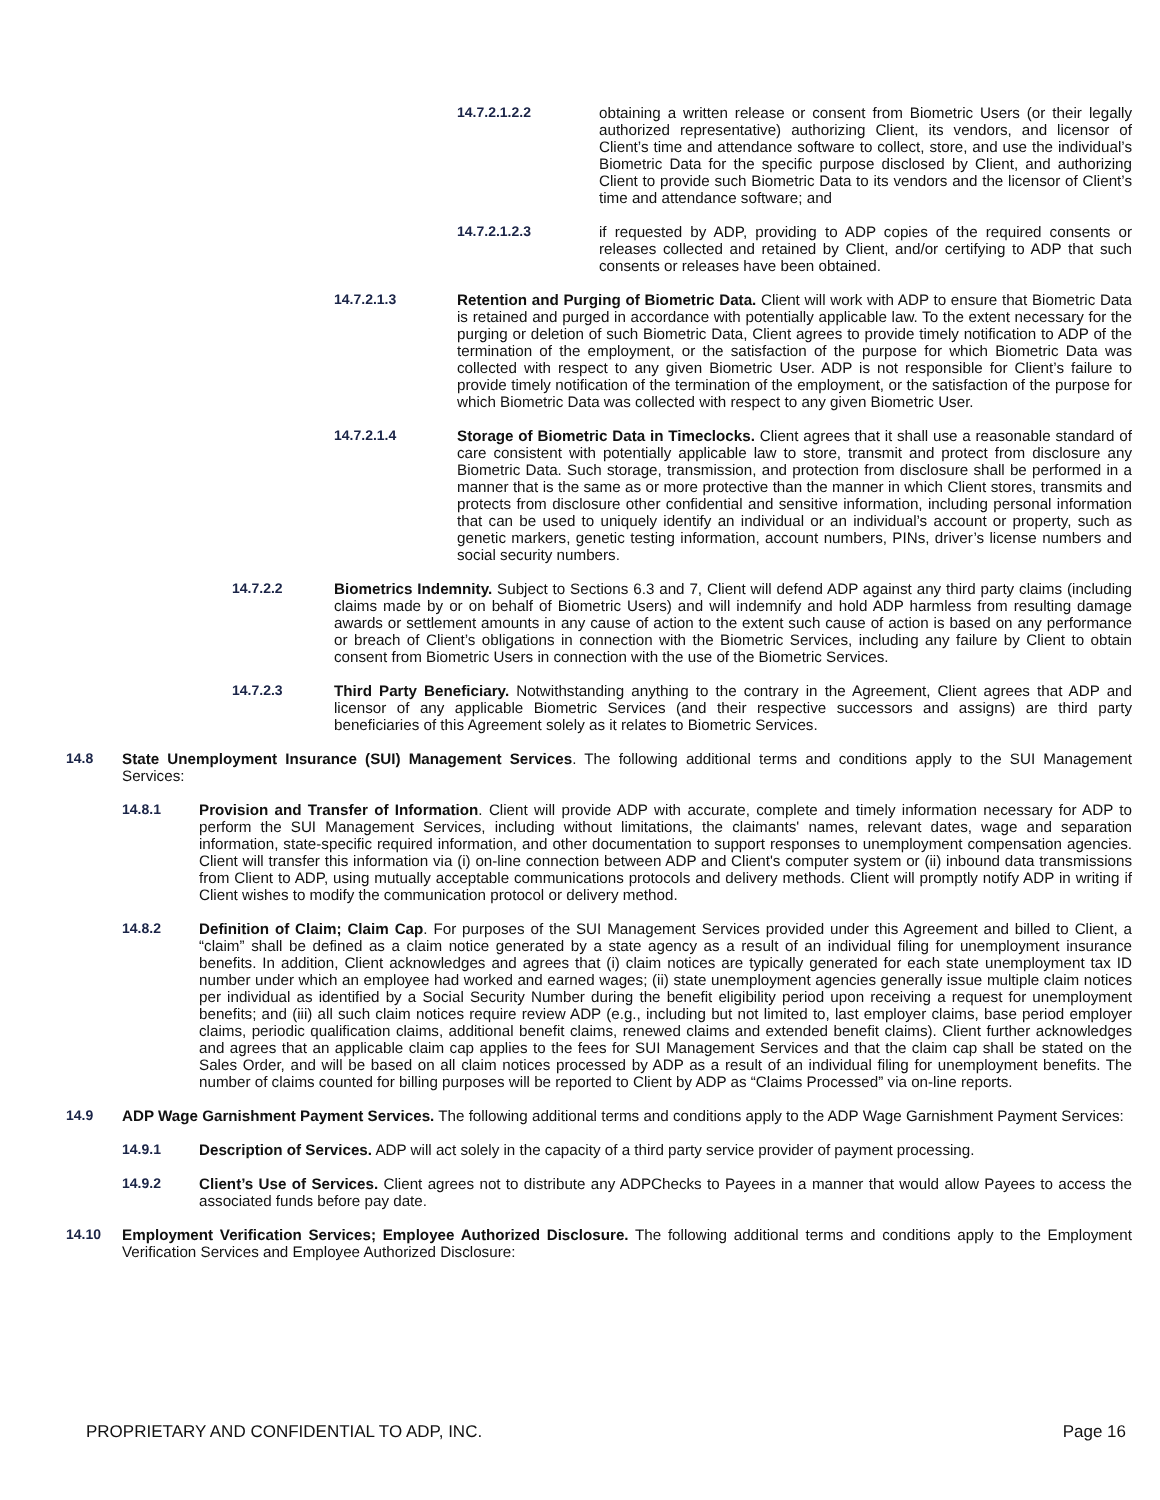14.7.2.1.2.2 obtaining a written release or consent from Biometric Users (or their legally authorized representative) authorizing Client, its vendors, and licensor of Client’s time and attendance software to collect, store, and use the individual’s Biometric Data for the specific purpose disclosed by Client, and authorizing Client to provide such Biometric Data to its vendors and the licensor of Client’s time and attendance software; and
14.7.2.1.2.3 if requested by ADP, providing to ADP copies of the required consents or releases collected and retained by Client, and/or certifying to ADP that such consents or releases have been obtained.
14.7.2.1.3 Retention and Purging of Biometric Data. Client will work with ADP to ensure that Biometric Data is retained and purged in accordance with potentially applicable law. To the extent necessary for the purging or deletion of such Biometric Data, Client agrees to provide timely notification to ADP of the termination of the employment, or the satisfaction of the purpose for which Biometric Data was collected with respect to any given Biometric User. ADP is not responsible for Client’s failure to provide timely notification of the termination of the employment, or the satisfaction of the purpose for which Biometric Data was collected with respect to any given Biometric User.
14.7.2.1.4 Storage of Biometric Data in Timeclocks. Client agrees that it shall use a reasonable standard of care consistent with potentially applicable law to store, transmit and protect from disclosure any Biometric Data. Such storage, transmission, and protection from disclosure shall be performed in a manner that is the same as or more protective than the manner in which Client stores, transmits and protects from disclosure other confidential and sensitive information, including personal information that can be used to uniquely identify an individual or an individual’s account or property, such as genetic markers, genetic testing information, account numbers, PINs, driver’s license numbers and social security numbers.
14.7.2.2 Biometrics Indemnity. Subject to Sections 6.3 and 7, Client will defend ADP against any third party claims (including claims made by or on behalf of Biometric Users) and will indemnify and hold ADP harmless from resulting damage awards or settlement amounts in any cause of action to the extent such cause of action is based on any performance or breach of Client’s obligations in connection with the Biometric Services, including any failure by Client to obtain consent from Biometric Users in connection with the use of the Biometric Services.
14.7.2.3 Third Party Beneficiary. Notwithstanding anything to the contrary in the Agreement, Client agrees that ADP and licensor of any applicable Biometric Services (and their respective successors and assigns) are third party beneficiaries of this Agreement solely as it relates to Biometric Services.
14.8 State Unemployment Insurance (SUI) Management Services. The following additional terms and conditions apply to the SUI Management Services:
14.8.1 Provision and Transfer of Information. Client will provide ADP with accurate, complete and timely information necessary for ADP to perform the SUI Management Services, including without limitations, the claimants' names, relevant dates, wage and separation information, state-specific required information, and other documentation to support responses to unemployment compensation agencies. Client will transfer this information via (i) on-line connection between ADP and Client's computer system or (ii) inbound data transmissions from Client to ADP, using mutually acceptable communications protocols and delivery methods. Client will promptly notify ADP in writing if Client wishes to modify the communication protocol or delivery method.
14.8.2 Definition of Claim; Claim Cap. For purposes of the SUI Management Services provided under this Agreement and billed to Client, a “claim” shall be defined as a claim notice generated by a state agency as a result of an individual filing for unemployment insurance benefits. In addition, Client acknowledges and agrees that (i) claim notices are typically generated for each state unemployment tax ID number under which an employee had worked and earned wages; (ii) state unemployment agencies generally issue multiple claim notices per individual as identified by a Social Security Number during the benefit eligibility period upon receiving a request for unemployment benefits; and (iii) all such claim notices require review ADP (e.g., including but not limited to, last employer claims, base period employer claims, periodic qualification claims, additional benefit claims, renewed claims and extended benefit claims). Client further acknowledges and agrees that an applicable claim cap applies to the fees for SUI Management Services and that the claim cap shall be stated on the Sales Order, and will be based on all claim notices processed by ADP as a result of an individual filing for unemployment benefits. The number of claims counted for billing purposes will be reported to Client by ADP as “Claims Processed” via on-line reports.
14.9 ADP Wage Garnishment Payment Services. The following additional terms and conditions apply to the ADP Wage Garnishment Payment Services:
14.9.1 Description of Services. ADP will act solely in the capacity of a third party service provider of payment processing.
14.9.2 Client’s Use of Services. Client agrees not to distribute any ADPChecks to Payees in a manner that would allow Payees to access the associated funds before pay date.
14.10 Employment Verification Services; Employee Authorized Disclosure. The following additional terms and conditions apply to the Employment Verification Services and Employee Authorized Disclosure:
PROPRIETARY AND CONFIDENTIAL TO ADP, INC. Page 16